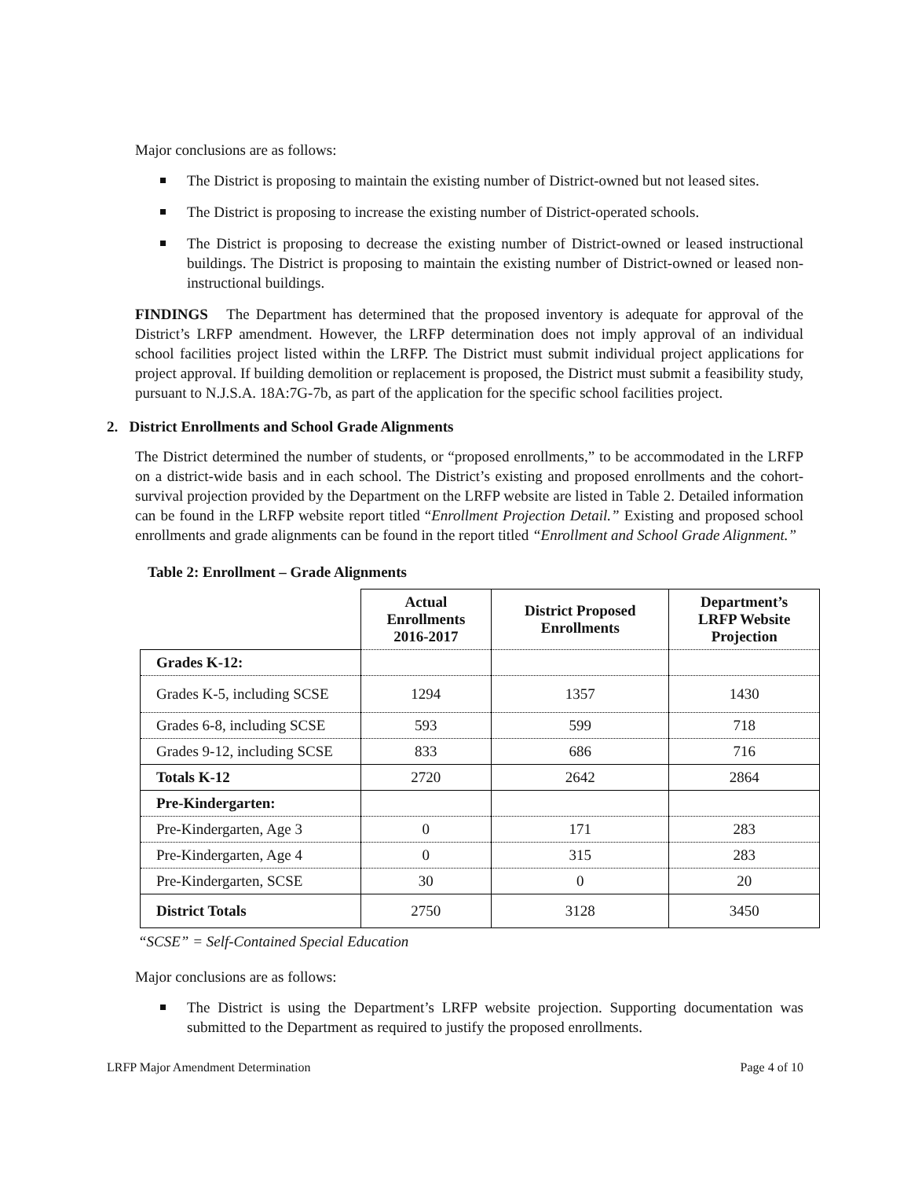Major conclusions are as follows:
The District is proposing to maintain the existing number of District-owned but not leased sites.
The District is proposing to increase the existing number of District-operated schools.
The District is proposing to decrease the existing number of District-owned or leased instructional buildings. The District is proposing to maintain the existing number of District-owned or leased non-instructional buildings.
FINDINGS The Department has determined that the proposed inventory is adequate for approval of the District’s LRFP amendment. However, the LRFP determination does not imply approval of an individual school facilities project listed within the LRFP. The District must submit individual project applications for project approval. If building demolition or replacement is proposed, the District must submit a feasibility study, pursuant to N.J.S.A. 18A:7G-7b, as part of the application for the specific school facilities project.
2. District Enrollments and School Grade Alignments
The District determined the number of students, or “proposed enrollments,” to be accommodated in the LRFP on a district-wide basis and in each school. The District’s existing and proposed enrollments and the cohort-survival projection provided by the Department on the LRFP website are listed in Table 2. Detailed information can be found in the LRFP website report titled “Enrollment Projection Detail.” Existing and proposed school enrollments and grade alignments can be found in the report titled “Enrollment and School Grade Alignment.”
Table 2: Enrollment – Grade Alignments
| | Actual Enrollments 2016-2017 | District Proposed Enrollments | Department’s LRFP Website Projection |
| --- | --- | --- | --- |
| Grades K-12: | | | |
| Grades K-5, including SCSE | 1294 | 1357 | 1430 |
| Grades 6-8, including SCSE | 593 | 599 | 718 |
| Grades 9-12, including SCSE | 833 | 686 | 716 |
| Totals K-12 | 2720 | 2642 | 2864 |
| Pre-Kindergarten: | | | |
| Pre-Kindergarten, Age 3 | 0 | 171 | 283 |
| Pre-Kindergarten, Age 4 | 0 | 315 | 283 |
| Pre-Kindergarten, SCSE | 30 | 0 | 20 |
| District Totals | 2750 | 3128 | 3450 |
“SCSE” = Self-Contained Special Education
Major conclusions are as follows:
The District is using the Department’s LRFP website projection. Supporting documentation was submitted to the Department as required to justify the proposed enrollments.
LRFP Major Amendment Determination Page 4 of 10